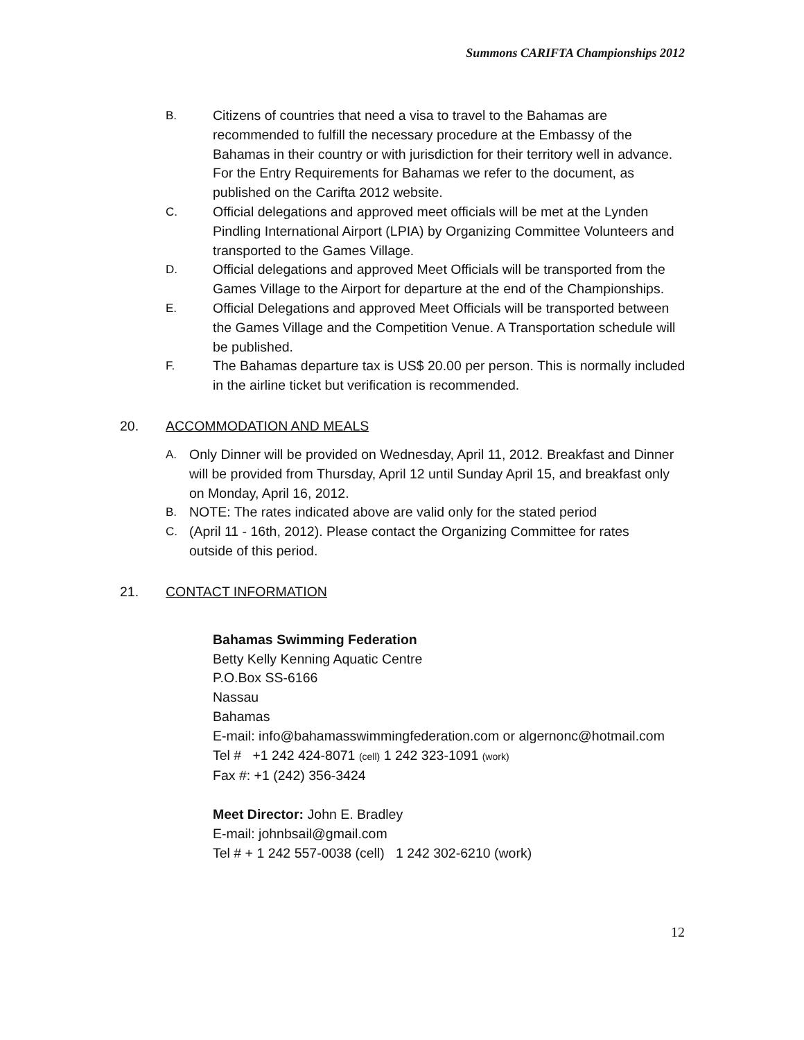Summons CARIFTA Championships 2012
B. Citizens of countries that need a visa to travel to the Bahamas are recommended to fulfill the necessary procedure at the Embassy of the Bahamas in their country or with jurisdiction for their territory well in advance. For the Entry Requirements for Bahamas we refer to the document, as published on the Carifta 2012 website.
C. Official delegations and approved meet officials will be met at the Lynden Pindling International Airport (LPIA) by Organizing Committee Volunteers and transported to the Games Village.
D. Official delegations and approved Meet Officials will be transported from the Games Village to the Airport for departure at the end of the Championships.
E. Official Delegations and approved Meet Officials will be transported between the Games Village and the Competition Venue. A Transportation schedule will be published.
F. The Bahamas departure tax is US$ 20.00 per person. This is normally included in the airline ticket but verification is recommended.
20. ACCOMMODATION AND MEALS
A. Only Dinner will be provided on Wednesday, April 11, 2012. Breakfast and Dinner will be provided from Thursday, April 12 until Sunday April 15, and breakfast only on Monday, April 16, 2012.
B. NOTE: The rates indicated above are valid only for the stated period
C. (April 11 - 16th, 2012). Please contact the Organizing Committee for rates outside of this period.
21. CONTACT INFORMATION
Bahamas Swimming Federation
Betty Kelly Kenning Aquatic Centre
P.O.Box SS-6166
Nassau
Bahamas
E-mail: info@bahamasswimmingfederation.com or algernonc@hotmail.com
Tel # +1 242 424-8071 (cell) 1 242 323-1091 (work)
Fax #: +1 (242) 356-3424
Meet Director: John E. Bradley
E-mail: johnbsail@gmail.com
Tel # + 1 242 557-0038 (cell) 1 242 302-6210 (work)
12